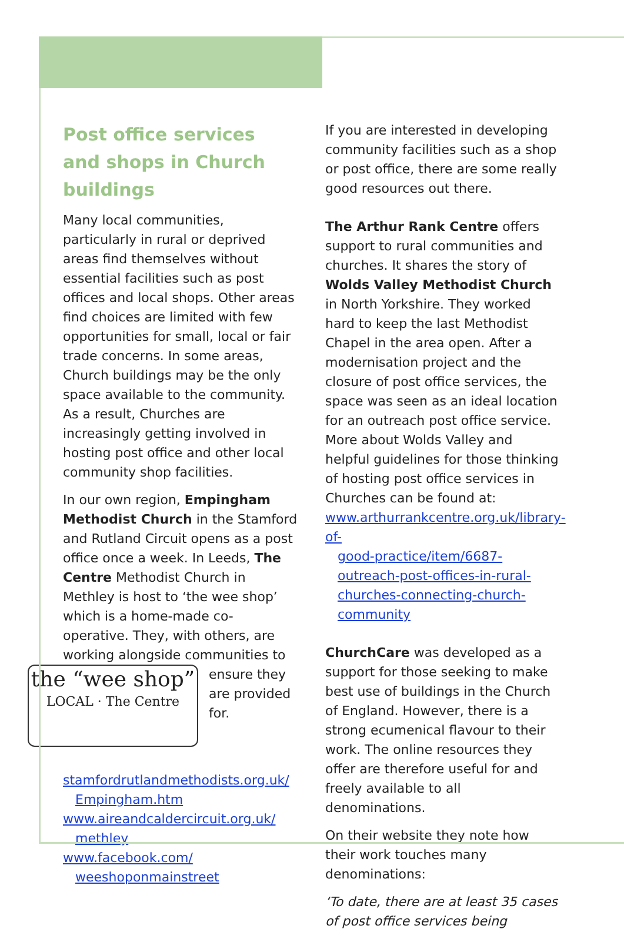Post office services and shops in Church buildings
Many local communities, particularly in rural or deprived areas find themselves without essential facilities such as post offices and local shops. Other areas find choices are limited with few opportunities for small, local or fair trade concerns. In some areas, Church buildings may be the only space available to the community. As a result, Churches are increasingly getting involved in hosting post office and other local community shop facilities.
In our own region, Empingham Methodist Church in the Stamford and Rutland Circuit opens as a post office once a week. In Leeds, The Centre Methodist Church in Methley is host to ‘the wee shop’ which is a home-made co-operative. They, with others, are working alongside the “wee shop”
LOCAL · The Centre communities to ensure they are provided for.
stamfordrutlandmethodists.org.uk/
Empingham.htm
www.aireandcaldercircuit.org.uk/
methley
www.facebook.com/
weeshoponmainstreet
If you are interested in developing community facilities such as a shop or post office, there are some really good resources out there.
The Arthur Rank Centre offers support to rural communities and churches. It shares the story of Wolds Valley Methodist Church in North Yorkshire. They worked hard to keep the last Methodist Chapel in the area open. After a modernisation project and the closure of post office services, the space was seen as an ideal location for an outreach post office service. More about Wolds Valley and helpful guidelines for those thinking of hosting post office services in Churches can be found at: www.arthurrankcentre.org.uk/library-of-
good-practice/item/6687-outreach-post-offices-in-rural-churches-connecting-church-community
ChurchCare was developed as a support for those seeking to make best use of buildings in the Church of England. However, there is a strong ecumenical flavour to their work. The online resources they offer are therefore useful for and freely available to all denominations.
On their website they note how their work touches many denominations:
‘To date, there are at least 35 cases of post office services being